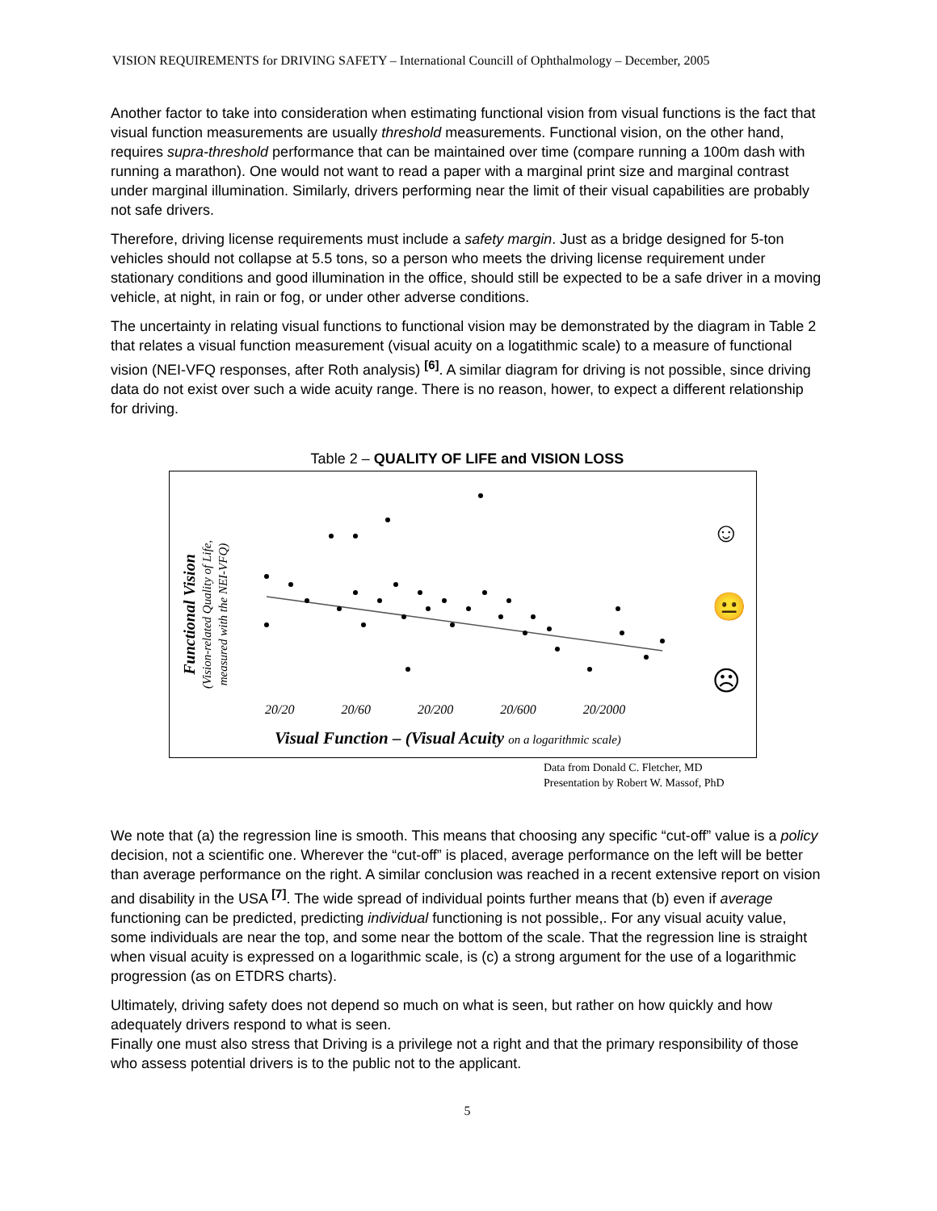VISION REQUIREMENTS for DRIVING SAFETY – International Councill of Ophthalmology – December, 2005
Another factor to take into consideration when estimating functional vision from visual functions is the fact that visual function measurements are usually threshold measurements. Functional vision, on the other hand, requires supra-threshold performance that can be maintained over time (compare running a 100m dash with running a marathon). One would not want to read a paper with a marginal print size and marginal contrast under marginal illumination. Similarly, drivers performing near the limit of their visual capabilities are probably not safe drivers.
Therefore, driving license requirements must include a safety margin. Just as a bridge designed for 5-ton vehicles should not collapse at 5.5 tons, so a person who meets the driving license requirement under stationary conditions and good illumination in the office, should still be expected to be a safe driver in a moving vehicle, at night, in rain or fog, or under other adverse conditions.
The uncertainty in relating visual functions to functional vision may be demonstrated by the diagram in Table 2 that relates a visual function measurement (visual acuity on a logatithmic scale) to a measure of functional vision (NEI-VFQ responses, after Roth analysis) <sup>[6]</sup>. A similar diagram for driving is not possible, since driving data do not exist over such a wide acuity range. There is no reason, hower, to expect a different relationship for driving.
Table 2 – QUALITY OF LIFE and VISION LOSS
Functional Vision
(Vision-related Quality of Life,
measured with the NEI-VFQ)
☺
😐
☹
20/20 20/60 20/200 20/600 20/2000
Visual Function – (Visual Acuity on a logarithmic scale)
Data from Donald C. Fletcher, MD
Presentation by Robert W. Massof, PhD
We note that (a) the regression line is smooth. This means that choosing any specific “cut-off” value is a policy decision, not a scientific one. Wherever the “cut-off” is placed, average performance on the left will be better than average performance on the right. A similar conclusion was reached in a recent extensive report on vision and disability in the USA <sup>[7]</sup>. The wide spread of individual points further means that (b) even if average functioning can be predicted, predicting individual functioning is not possible,. For any visual acuity value, some individuals are near the top, and some near the bottom of the scale. That the regression line is straight when visual acuity is expressed on a logarithmic scale, is (c) a strong argument for the use of a logarithmic progression (as on ETDRS charts).
Ultimately, driving safety does not depend so much on what is seen, but rather on how quickly and how adequately drivers respond to what is seen.
Finally one must also stress that Driving is a privilege not a right and that the primary responsibility of those who assess potential drivers is to the public not to the applicant.
5